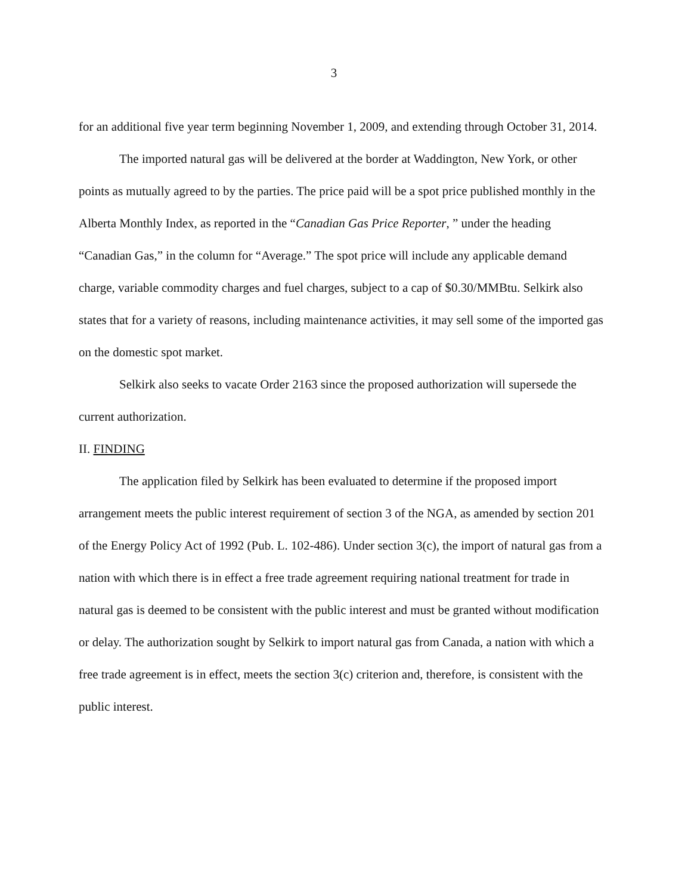3
for an additional five year term beginning November 1, 2009, and extending through October 31, 2014.
The imported natural gas will be delivered at the border at Waddington, New York, or other points as mutually agreed to by the parties. The price paid will be a spot price published monthly in the Alberta Monthly Index, as reported in the “Canadian Gas Price Reporter, ” under the heading “Canadian Gas,” in the column for “Average.” The spot price will include any applicable demand charge, variable commodity charges and fuel charges, subject to a cap of $0.30/MMBtu. Selkirk also states that for a variety of reasons, including maintenance activities, it may sell some of the imported gas on the domestic spot market.
Selkirk also seeks to vacate Order 2163 since the proposed authorization will supersede the current authorization.
II. FINDING
The application filed by Selkirk has been evaluated to determine if the proposed import arrangement meets the public interest requirement of section 3 of the NGA, as amended by section 201 of the Energy Policy Act of 1992 (Pub. L. 102-486). Under section 3(c), the import of natural gas from a nation with which there is in effect a free trade agreement requiring national treatment for trade in natural gas is deemed to be consistent with the public interest and must be granted without modification or delay. The authorization sought by Selkirk to import natural gas from Canada, a nation with which a free trade agreement is in effect, meets the section 3(c) criterion and, therefore, is consistent with the public interest.